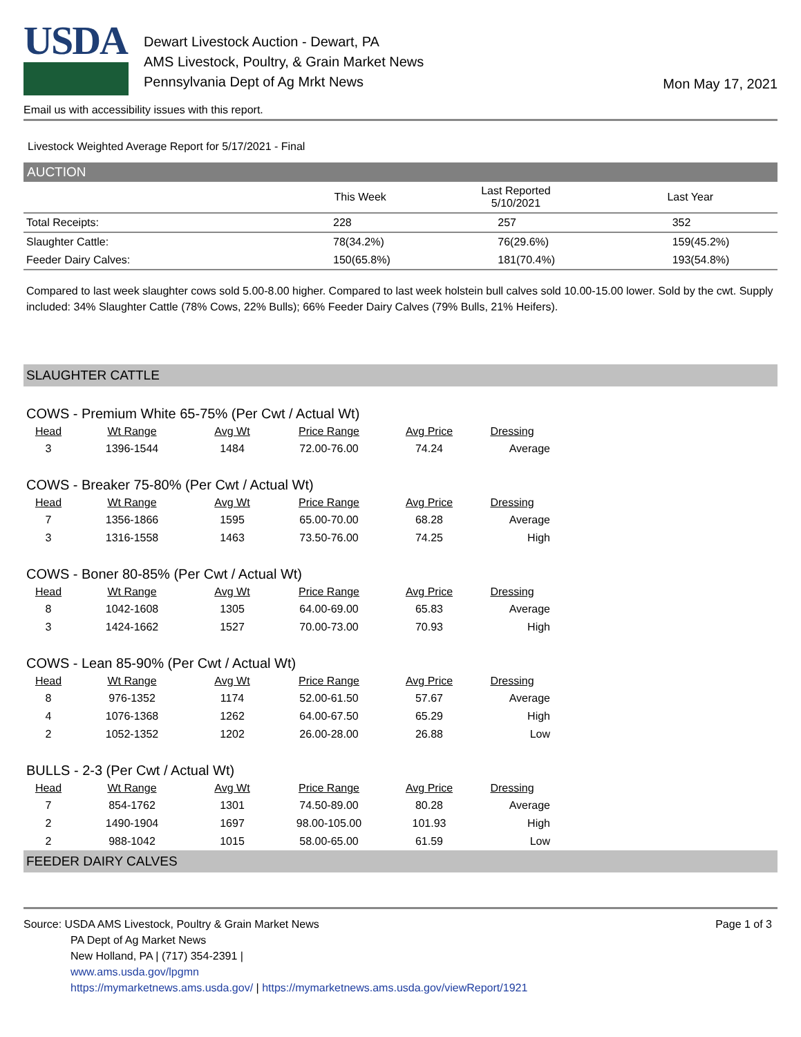USDA
Dewart Livestock Auction - Dewart, PA
AMS Livestock, Poultry, & Grain Market News
Pennsylvania Dept of Ag Mrkt News
Mon May 17, 2021
Email us with accessibility issues with this report.
Livestock Weighted Average Report for 5/17/2021 - Final
AUCTION
| | This Week | Last Reported 5/10/2021 | Last Year |
| --- | --- | --- | --- |
| Total Receipts: | 228 | 257 | 352 |
| Slaughter Cattle: | 78(34.2%) | 76(29.6%) | 159(45.2%) |
| Feeder Dairy Calves: | 150(65.8%) | 181(70.4%) | 193(54.8%) |
Compared to last week slaughter cows sold 5.00-8.00 higher. Compared to last week holstein bull calves sold 10.00-15.00 lower. Sold by the cwt. Supply included: 34% Slaughter Cattle (78% Cows, 22% Bulls); 66% Feeder Dairy Calves (79% Bulls, 21% Heifers).
SLAUGHTER CATTLE
COWS - Premium White 65-75% (Per Cwt / Actual Wt)
| Head | Wt Range | Avg Wt | Price Range | Avg Price | Dressing |
| --- | --- | --- | --- | --- | --- |
| 3 | 1396-1544 | 1484 | 72.00-76.00 | 74.24 | Average |
COWS - Breaker 75-80% (Per Cwt / Actual Wt)
| Head | Wt Range | Avg Wt | Price Range | Avg Price | Dressing |
| --- | --- | --- | --- | --- | --- |
| 7 | 1356-1866 | 1595 | 65.00-70.00 | 68.28 | Average |
| 3 | 1316-1558 | 1463 | 73.50-76.00 | 74.25 | High |
COWS - Boner 80-85% (Per Cwt / Actual Wt)
| Head | Wt Range | Avg Wt | Price Range | Avg Price | Dressing |
| --- | --- | --- | --- | --- | --- |
| 8 | 1042-1608 | 1305 | 64.00-69.00 | 65.83 | Average |
| 3 | 1424-1662 | 1527 | 70.00-73.00 | 70.93 | High |
COWS - Lean 85-90% (Per Cwt / Actual Wt)
| Head | Wt Range | Avg Wt | Price Range | Avg Price | Dressing |
| --- | --- | --- | --- | --- | --- |
| 8 | 976-1352 | 1174 | 52.00-61.50 | 57.67 | Average |
| 4 | 1076-1368 | 1262 | 64.00-67.50 | 65.29 | High |
| 2 | 1052-1352 | 1202 | 26.00-28.00 | 26.88 | Low |
BULLS - 2-3 (Per Cwt / Actual Wt)
| Head | Wt Range | Avg Wt | Price Range | Avg Price | Dressing |
| --- | --- | --- | --- | --- | --- |
| 7 | 854-1762 | 1301 | 74.50-89.00 | 80.28 | Average |
| 2 | 1490-1904 | 1697 | 98.00-105.00 | 101.93 | High |
| 2 | 988-1042 | 1015 | 58.00-65.00 | 61.59 | Low |
FEEDER DAIRY CALVES
Source: USDA AMS Livestock, Poultry & Grain Market News
PA Dept of Ag Market News
New Holland, PA | (717) 354-2391 |
www.ams.usda.gov/lpgmn
https://mymarketnews.ams.usda.gov/ | https://mymarketnews.ams.usda.gov/viewReport/1921
Page 1 of 3